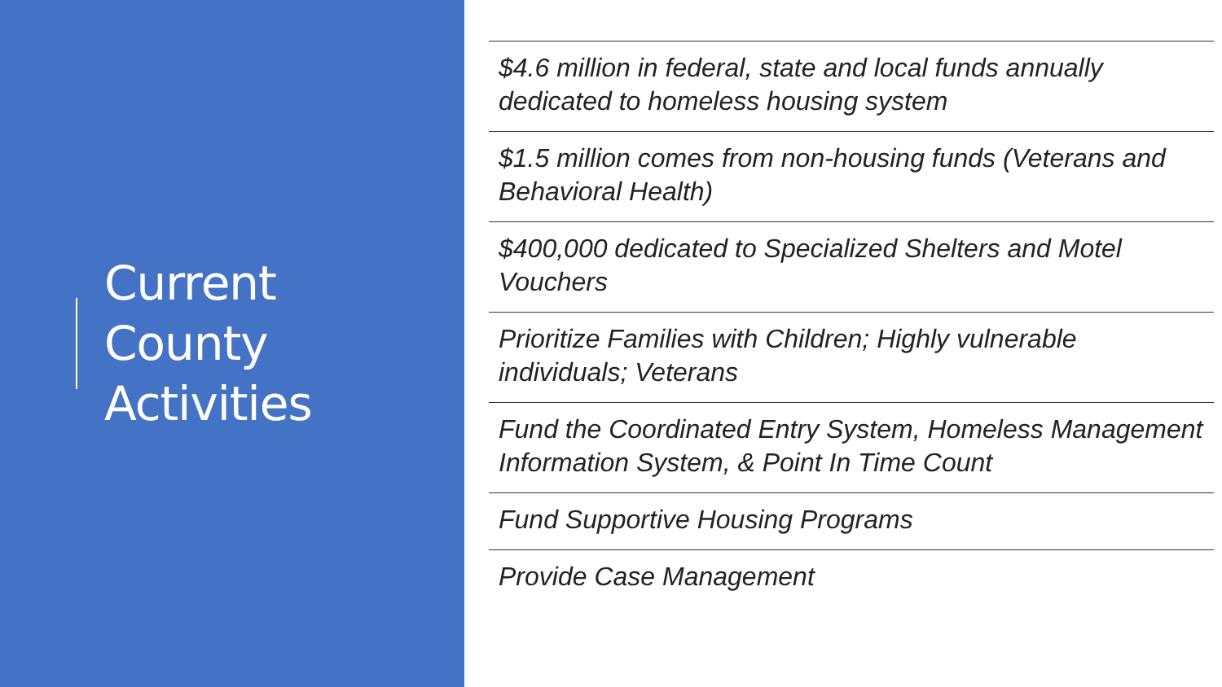Current
County
Activities
$4.6 million in federal, state and local funds annually dedicated to homeless housing system
$1.5 million comes from non-housing funds (Veterans and Behavioral Health)
$400,000 dedicated to Specialized Shelters and Motel Vouchers
Prioritize Families with Children; Highly vulnerable individuals; Veterans
Fund the Coordinated Entry System, Homeless Management Information System, & Point In Time Count
Fund Supportive Housing Programs
Provide Case Management